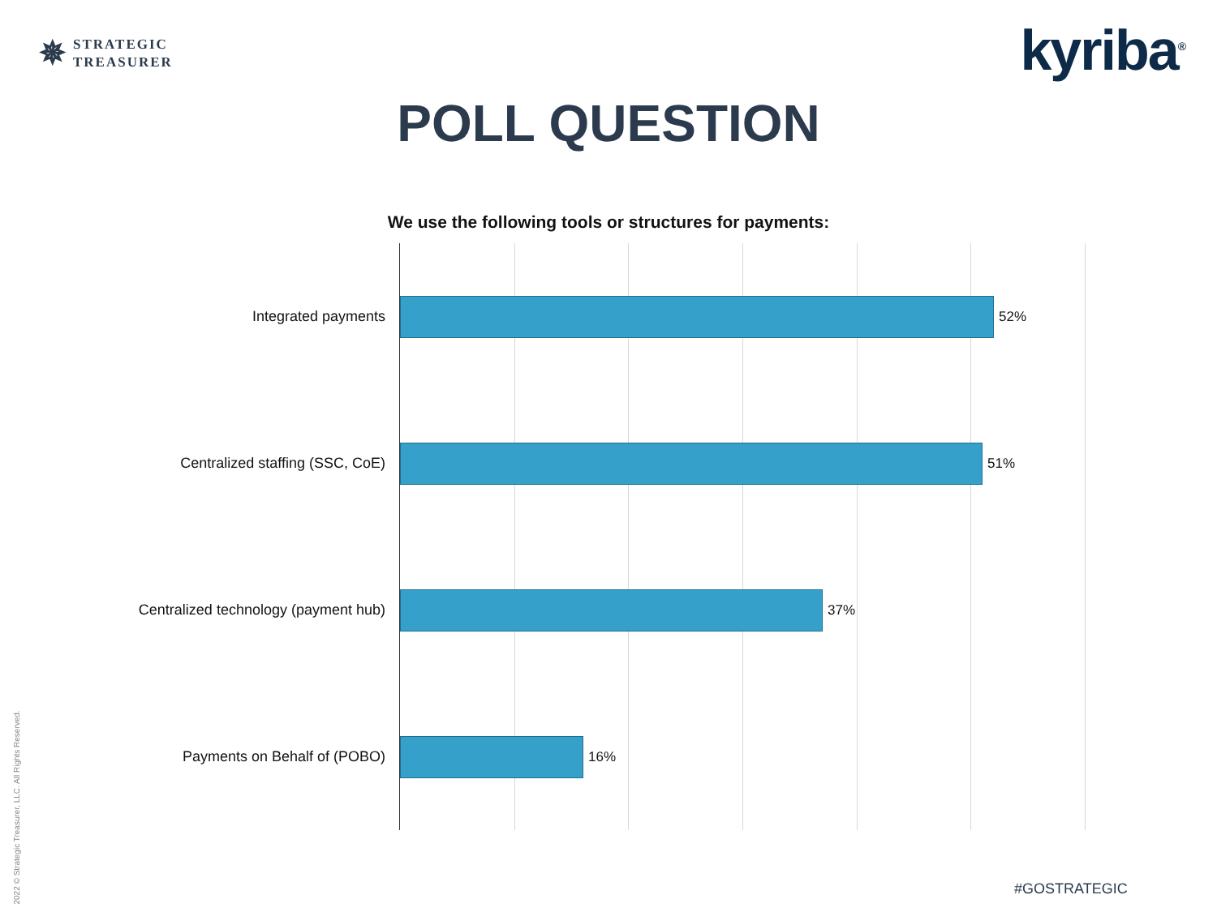✵
STRATEGIC
TREASURER
kyriba<sup>®</sup>
POLL QUESTION
We use the following tools or structures for payments:
52%
51%
37%
16%
Integrated payments
Centralized staffing (SSC, CoE)
Centralized technology (payment hub)
Payments on Behalf of (POBO)
2022 © Strategic Treasurer, LLC. All Rights Reserved.
#GOSTRATEGIC